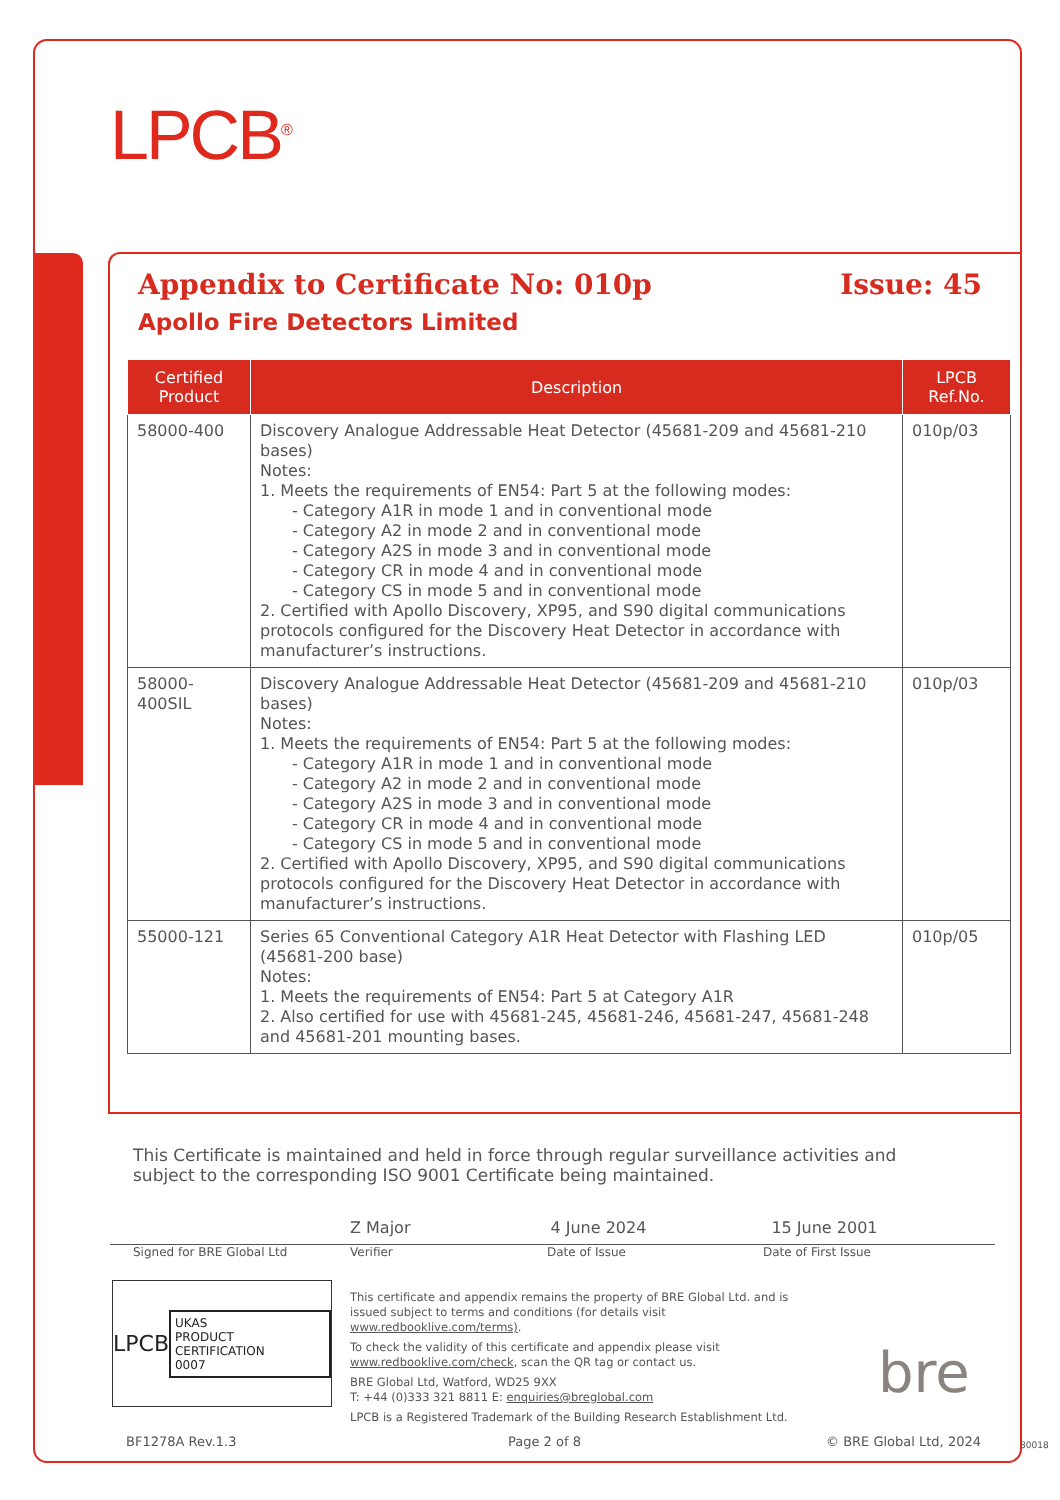LPCB<sup>®</sup>
Appendix to Certificate No: 010p Issue: 45
Apollo Fire Detectors Limited
| Certified Product | Description | LPCB Ref.No. |
| --- | --- | --- |
| 58000-400 | Discovery Analogue Addressable Heat Detector (45681-209 and 45681-210 bases) Notes: 1. Meets the requirements of EN54: Part 5 at the following modes: - Category A1R in mode 1 and in conventional mode - Category A2 in mode 2 and in conventional mode - Category A2S in mode 3 and in conventional mode - Category CR in mode 4 and in conventional mode - Category CS in mode 5 and in conventional mode 2. Certified with Apollo Discovery, XP95, and S90 digital communications protocols configured for the Discovery Heat Detector in accordance with manufacturer’s instructions. | 010p/03 |
| 58000-400SIL | Discovery Analogue Addressable Heat Detector (45681-209 and 45681-210 bases) Notes: 1. Meets the requirements of EN54: Part 5 at the following modes: - Category A1R in mode 1 and in conventional mode - Category A2 in mode 2 and in conventional mode - Category A2S in mode 3 and in conventional mode - Category CR in mode 4 and in conventional mode - Category CS in mode 5 and in conventional mode 2. Certified with Apollo Discovery, XP95, and S90 digital communications protocols configured for the Discovery Heat Detector in accordance with manufacturer’s instructions. | 010p/03 |
| 55000-121 | Series 65 Conventional Category A1R Heat Detector with Flashing LED (45681-200 base) Notes: 1. Meets the requirements of EN54: Part 5 at Category A1R 2. Also certified for use with 45681-245, 45681-246, 45681-247, 45681-248 and 45681-201 mounting bases. | 010p/05 |
This Certificate is maintained and held in force through regular surveillance activities and subject to the corresponding ISO 9001 Certificate being maintained.
Z Major 4 June 2024 15 June 2001
Signed for BRE Global Ltd Verifier Date of Issue Date of First Issue
LPCB UKAS
PRODUCT CERTIFICATION
0007
This certificate and appendix remains the property of BRE Global Ltd. and is issued subject to terms and conditions (for details visit www.redbooklive.com/terms).
To check the validity of this certificate and appendix please visit www.redbooklive.com/check, scan the QR tag or contact us.
BRE Global Ltd, Watford, WD25 9XX
T: +44 (0)333 321 8811 E: enquiries@breglobal.com
LPCB is a Registered Trademark of the Building Research Establishment Ltd.
bre
BF1278A Rev.1.3 Page 2 of 8 © BRE Global Ltd, 2024 80018